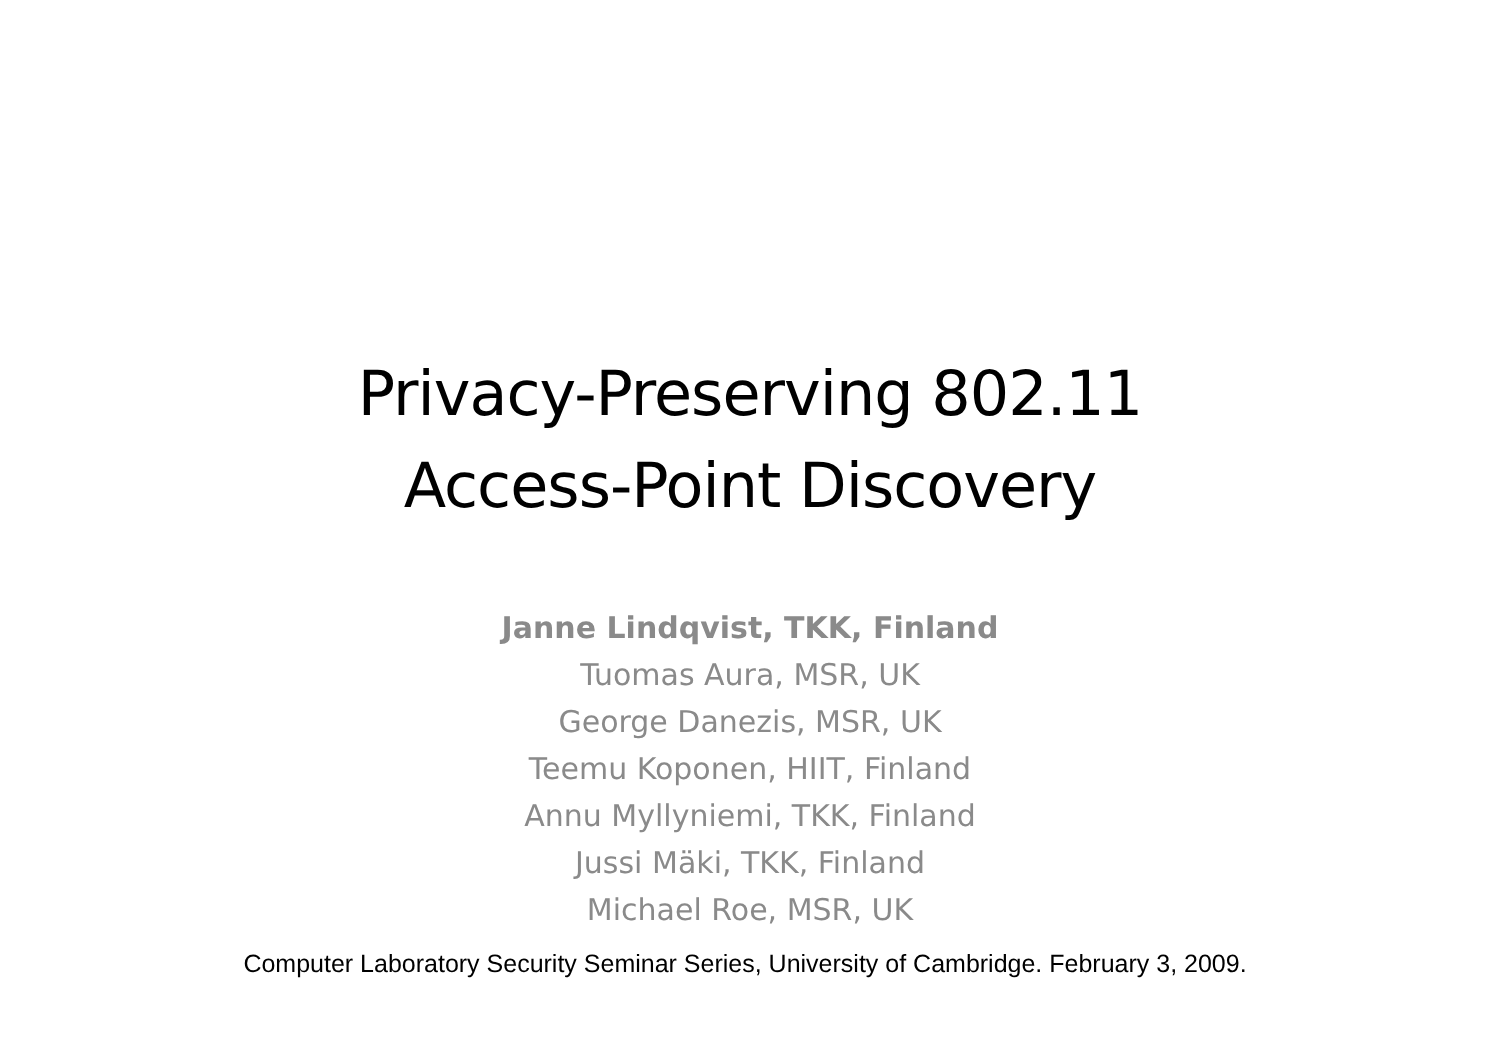Privacy-Preserving 802.11
Access-Point Discovery
Janne Lindqvist, TKK, Finland
Tuomas Aura, MSR, UK
George Danezis, MSR, UK
Teemu Koponen, HIIT, Finland
Annu Myllyniemi, TKK, Finland
Jussi Mäki, TKK, Finland
Michael Roe, MSR, UK
Computer Laboratory Security Seminar Series, University of Cambridge. February 3, 2009.